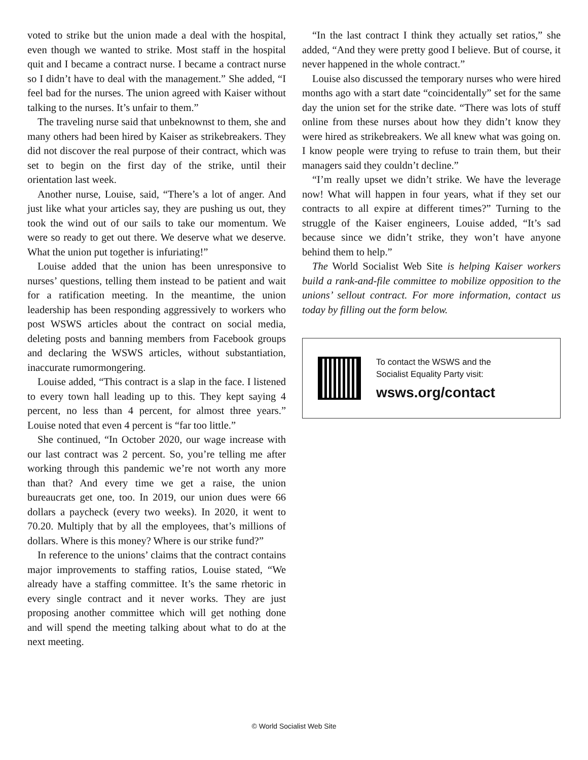voted to strike but the union made a deal with the hospital, even though we wanted to strike. Most staff in the hospital quit and I became a contract nurse. I became a contract nurse so I didn’t have to deal with the management.” She added, “I feel bad for the nurses. The union agreed with Kaiser without talking to the nurses. It’s unfair to them.”
The traveling nurse said that unbeknownst to them, she and many others had been hired by Kaiser as strikebreakers. They did not discover the real purpose of their contract, which was set to begin on the first day of the strike, until their orientation last week.
Another nurse, Louise, said, “There’s a lot of anger. And just like what your articles say, they are pushing us out, they took the wind out of our sails to take our momentum. We were so ready to get out there. We deserve what we deserve. What the union put together is infuriating!”
Louise added that the union has been unresponsive to nurses’ questions, telling them instead to be patient and wait for a ratification meeting. In the meantime, the union leadership has been responding aggressively to workers who post WSWS articles about the contract on social media, deleting posts and banning members from Facebook groups and declaring the WSWS articles, without substantiation, inaccurate rumormongering.
Louise added, “This contract is a slap in the face. I listened to every town hall leading up to this. They kept saying 4 percent, no less than 4 percent, for almost three years.” Louise noted that even 4 percent is “far too little.”
She continued, “In October 2020, our wage increase with our last contract was 2 percent. So, you’re telling me after working through this pandemic we’re not worth any more than that? And every time we get a raise, the union bureaucrats get one, too. In 2019, our union dues were 66 dollars a paycheck (every two weeks). In 2020, it went to 70.20. Multiply that by all the employees, that’s millions of dollars. Where is this money? Where is our strike fund?”
In reference to the unions’ claims that the contract contains major improvements to staffing ratios, Louise stated, “We already have a staffing committee. It’s the same rhetoric in every single contract and it never works. They are just proposing another committee which will get nothing done and will spend the meeting talking about what to do at the next meeting.
“In the last contract I think they actually set ratios,” she added, “And they were pretty good I believe. But of course, it never happened in the whole contract.”
Louise also discussed the temporary nurses who were hired months ago with a start date “coincidentally” set for the same day the union set for the strike date. “There was lots of stuff online from these nurses about how they didn’t know they were hired as strikebreakers. We all knew what was going on. I know people were trying to refuse to train them, but their managers said they couldn’t decline.”
“I’m really upset we didn’t strike. We have the leverage now! What will happen in four years, what if they set our contracts to all expire at different times?” Turning to the struggle of the Kaiser engineers, Louise added, “It’s sad because since we didn’t strike, they won’t have anyone behind them to help.”
The World Socialist Web Site is helping Kaiser workers build a rank-and-file committee to mobilize opposition to the unions’ sellout contract. For more information, contact us today by filling out the form below.
To contact the WSWS and the
Socialist Equality Party visit:
wsws.org/contact
© World Socialist Web Site